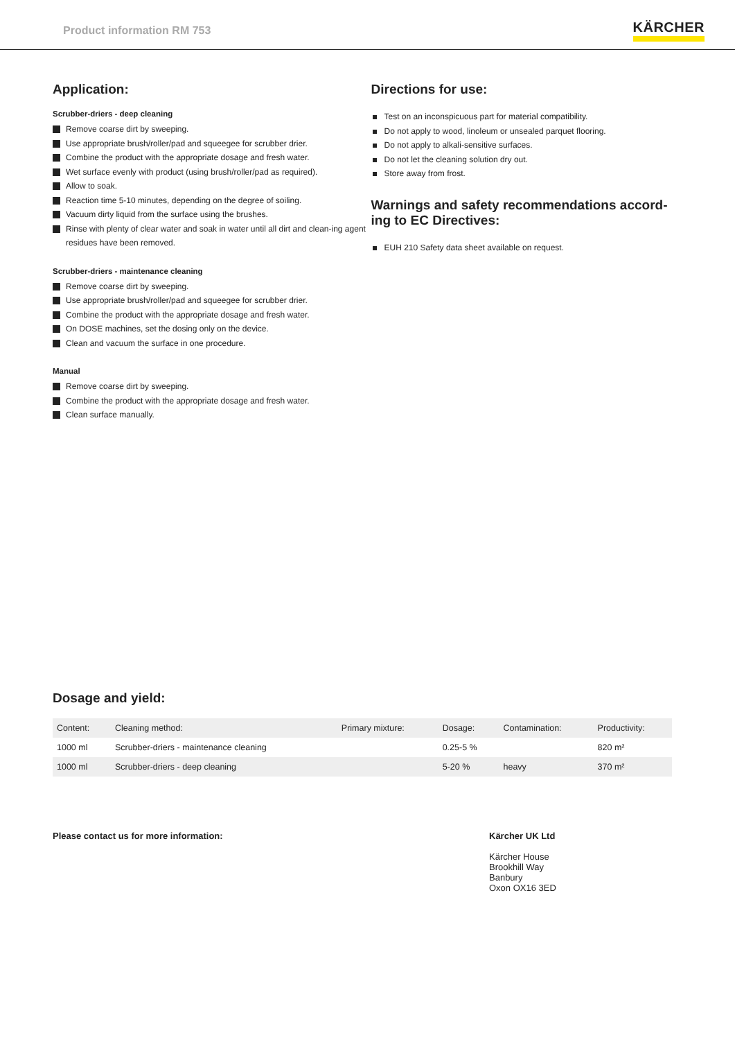Product information RM 753
KÄRCHER
Application:
Scrubber-driers - deep cleaning
Remove coarse dirt by sweeping.
Use appropriate brush/roller/pad and squeegee for scrubber drier.
Combine the product with the appropriate dosage and fresh water.
Wet surface evenly with product (using brush/roller/pad as required).
Allow to soak.
Reaction time 5-10 minutes, depending on the degree of soiling.
Vacuum dirty liquid from the surface using the brushes.
Rinse with plenty of clear water and soak in water until all dirt and clean-ing agent residues have been removed.
Scrubber-driers - maintenance cleaning
Remove coarse dirt by sweeping.
Use appropriate brush/roller/pad and squeegee for scrubber drier.
Combine the product with the appropriate dosage and fresh water.
On DOSE machines, set the dosing only on the device.
Clean and vacuum the surface in one procedure.
Manual
Remove coarse dirt by sweeping.
Combine the product with the appropriate dosage and fresh water.
Clean surface manually.
Directions for use:
Test on an inconspicuous part for material compatibility.
Do not apply to wood, linoleum or unsealed parquet flooring.
Do not apply to alkali-sensitive surfaces.
Do not let the cleaning solution dry out.
Store away from frost.
Warnings and safety recommendations accord-ing to EC Directives:
EUH 210 Safety data sheet available on request.
Dosage and yield:
| Content: | Cleaning method: | Primary mixture: | Dosage: | Contamination: | Productivity: |
| --- | --- | --- | --- | --- | --- |
| 1000 ml | Scrubber-driers - maintenance cleaning | | 0.25-5 % | | 820 m² |
| 1000 ml | Scrubber-driers - deep cleaning | | 5-20 % | heavy | 370 m² |
Please contact us for more information:
Kärcher UK Ltd
Kärcher House
Brookhill Way
Banbury
Oxon OX16 3ED